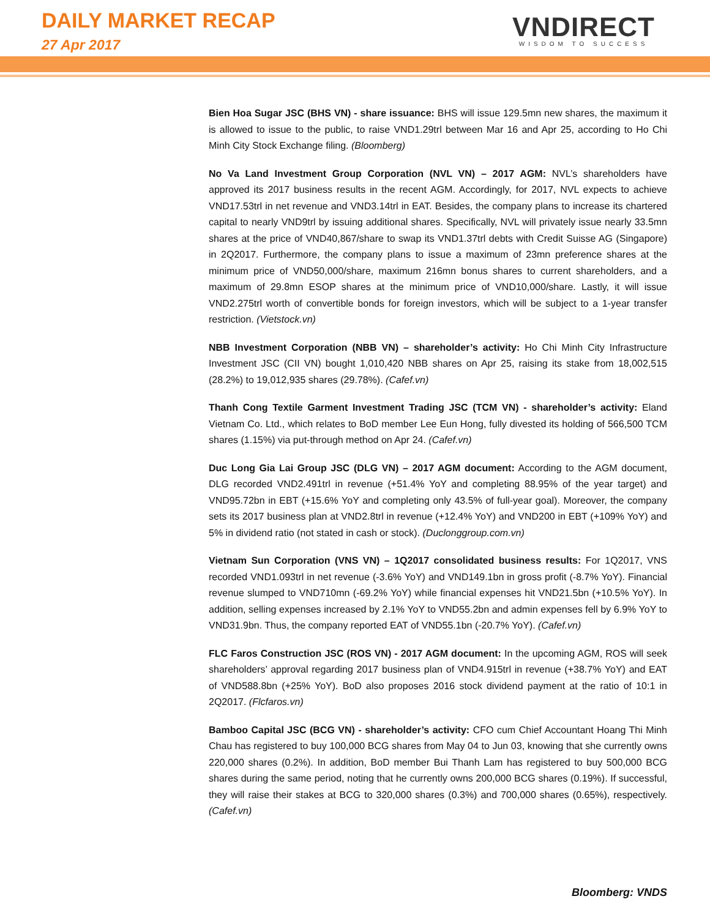DAILY MARKET RECAP
27 Apr 2017
VNDIRECT
WISDOM TO SUCCESS
Bien Hoa Sugar JSC (BHS VN) - share issuance: BHS will issue 129.5mn new shares, the maximum it is allowed to issue to the public, to raise VND1.29trl between Mar 16 and Apr 25, according to Ho Chi Minh City Stock Exchange filing. (Bloomberg)
No Va Land Investment Group Corporation (NVL VN) – 2017 AGM: NVL’s shareholders have approved its 2017 business results in the recent AGM. Accordingly, for 2017, NVL expects to achieve VND17.53trl in net revenue and VND3.14trl in EAT. Besides, the company plans to increase its chartered capital to nearly VND9trl by issuing additional shares. Specifically, NVL will privately issue nearly 33.5mn shares at the price of VND40,867/share to swap its VND1.37trl debts with Credit Suisse AG (Singapore) in 2Q2017. Furthermore, the company plans to issue a maximum of 23mn preference shares at the minimum price of VND50,000/share, maximum 216mn bonus shares to current shareholders, and a maximum of 29.8mn ESOP shares at the minimum price of VND10,000/share. Lastly, it will issue VND2.275trl worth of convertible bonds for foreign investors, which will be subject to a 1-year transfer restriction. (Vietstock.vn)
NBB Investment Corporation (NBB VN) – shareholder’s activity: Ho Chi Minh City Infrastructure Investment JSC (CII VN) bought 1,010,420 NBB shares on Apr 25, raising its stake from 18,002,515 (28.2%) to 19,012,935 shares (29.78%). (Cafef.vn)
Thanh Cong Textile Garment Investment Trading JSC (TCM VN) - shareholder’s activity: Eland Vietnam Co. Ltd., which relates to BoD member Lee Eun Hong, fully divested its holding of 566,500 TCM shares (1.15%) via put-through method on Apr 24. (Cafef.vn)
Duc Long Gia Lai Group JSC (DLG VN) – 2017 AGM document: According to the AGM document, DLG recorded VND2.491trl in revenue (+51.4% YoY and completing 88.95% of the year target) and VND95.72bn in EBT (+15.6% YoY and completing only 43.5% of full-year goal). Moreover, the company sets its 2017 business plan at VND2.8trl in revenue (+12.4% YoY) and VND200 in EBT (+109% YoY) and 5% in dividend ratio (not stated in cash or stock). (Duclonggroup.com.vn)
Vietnam Sun Corporation (VNS VN) – 1Q2017 consolidated business results: For 1Q2017, VNS recorded VND1.093trl in net revenue (-3.6% YoY) and VND149.1bn in gross profit (-8.7% YoY). Financial revenue slumped to VND710mn (-69.2% YoY) while financial expenses hit VND21.5bn (+10.5% YoY). In addition, selling expenses increased by 2.1% YoY to VND55.2bn and admin expenses fell by 6.9% YoY to VND31.9bn. Thus, the company reported EAT of VND55.1bn (-20.7% YoY). (Cafef.vn)
FLC Faros Construction JSC (ROS VN) - 2017 AGM document: In the upcoming AGM, ROS will seek shareholders’ approval regarding 2017 business plan of VND4.915trl in revenue (+38.7% YoY) and EAT of VND588.8bn (+25% YoY). BoD also proposes 2016 stock dividend payment at the ratio of 10:1 in 2Q2017. (Flcfaros.vn)
Bamboo Capital JSC (BCG VN) - shareholder’s activity: CFO cum Chief Accountant Hoang Thi Minh Chau has registered to buy 100,000 BCG shares from May 04 to Jun 03, knowing that she currently owns 220,000 shares (0.2%). In addition, BoD member Bui Thanh Lam has registered to buy 500,000 BCG shares during the same period, noting that he currently owns 200,000 BCG shares (0.19%). If successful, they will raise their stakes at BCG to 320,000 shares (0.3%) and 700,000 shares (0.65%), respectively. (Cafef.vn)
Bloomberg: VNDS